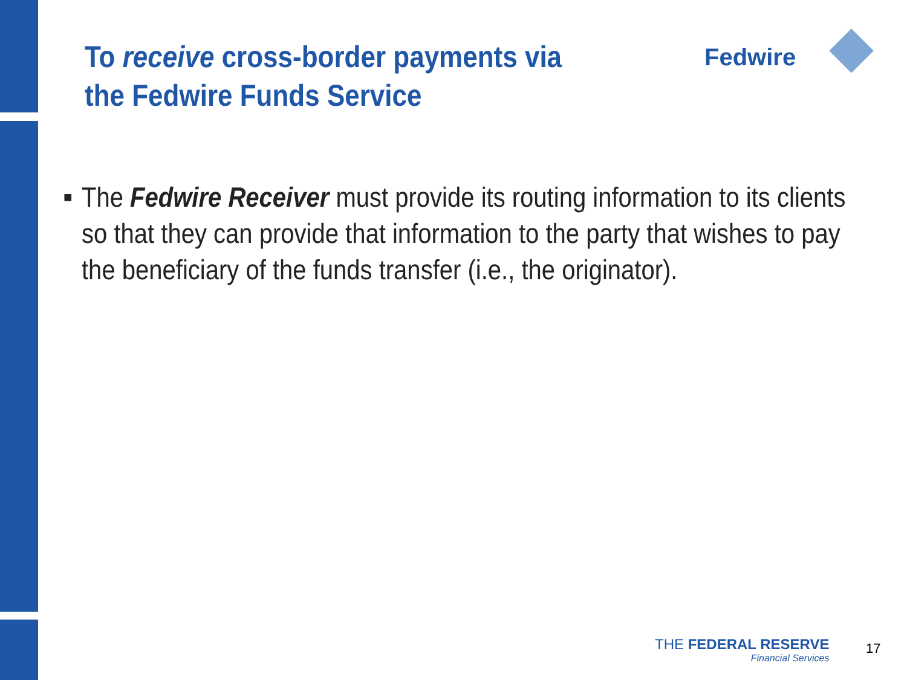To receive cross-border payments via the Fedwire Funds Service
Fedwire
■
The Fedwire Receiver must provide its routing information to its clients
so that they can provide that information to the party that wishes to pay
the beneficiary of the funds transfer (i.e., the originator).
THE FEDERAL RESERVE
Financial Services
17